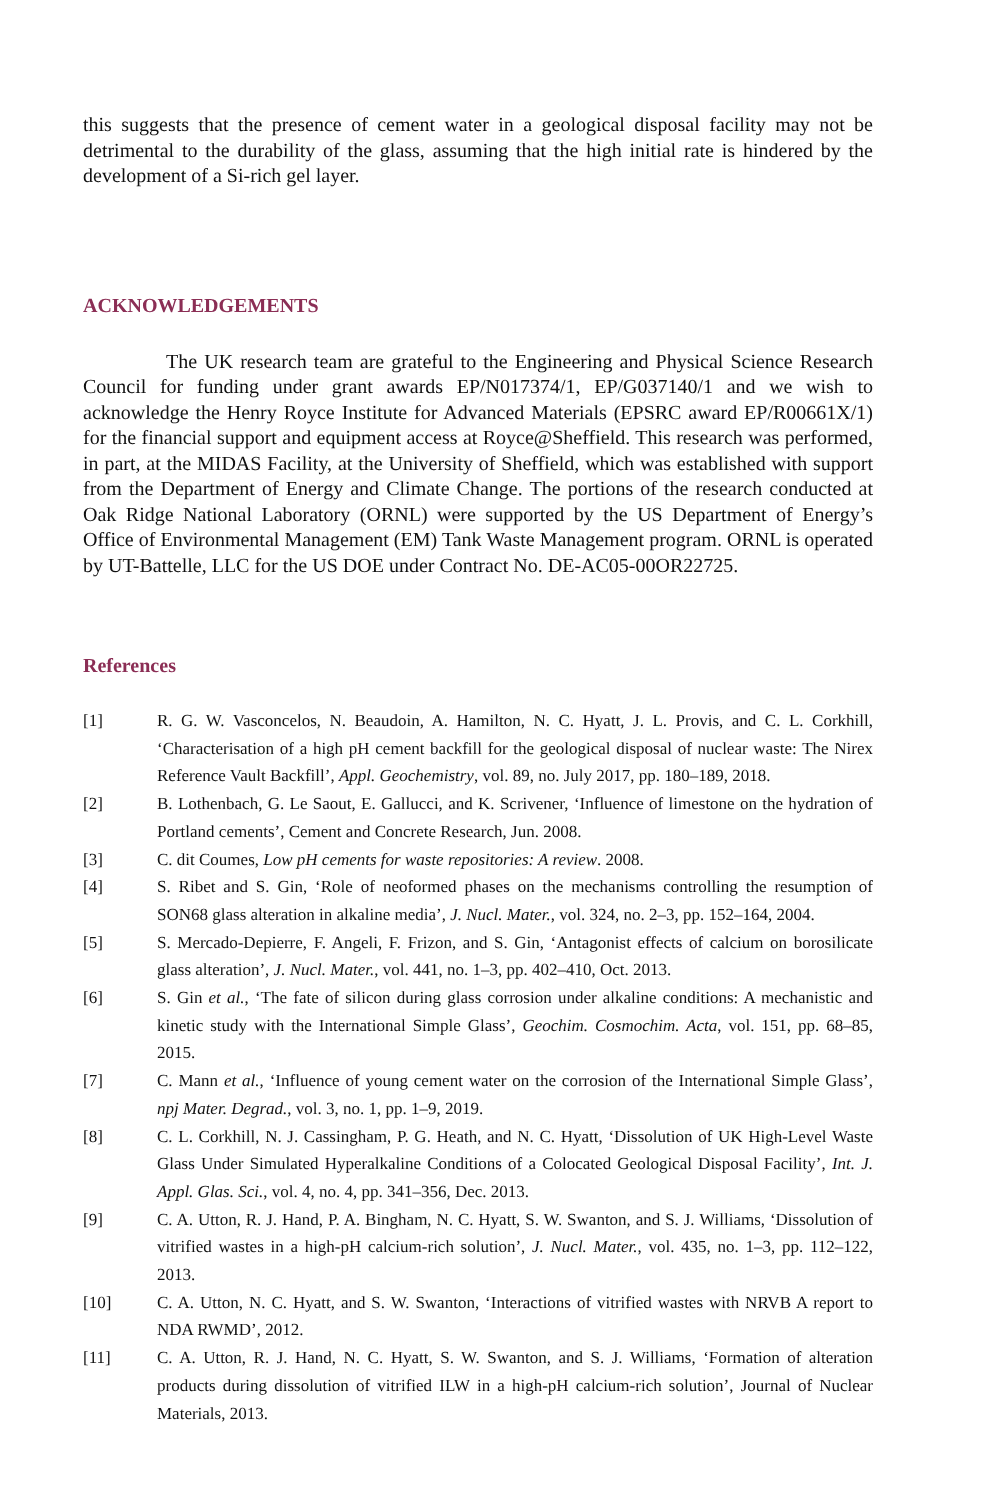this suggests that the presence of cement water in a geological disposal facility may not be detrimental to the durability of the glass, assuming that the high initial rate is hindered by the development of a Si-rich gel layer.
ACKNOWLEDGEMENTS
The UK research team are grateful to the Engineering and Physical Science Research Council for funding under grant awards EP/N017374/1, EP/G037140/1 and we wish to acknowledge the Henry Royce Institute for Advanced Materials (EPSRC award EP/R00661X/1) for the financial support and equipment access at Royce@Sheffield. This research was performed, in part, at the MIDAS Facility, at the University of Sheffield, which was established with support from the Department of Energy and Climate Change. The portions of the research conducted at Oak Ridge National Laboratory (ORNL) were supported by the US Department of Energy’s Office of Environmental Management (EM) Tank Waste Management program. ORNL is operated by UT-Battelle, LLC for the US DOE under Contract No. DE-AC05-00OR22725.
References
[1] R. G. W. Vasconcelos, N. Beaudoin, A. Hamilton, N. C. Hyatt, J. L. Provis, and C. L. Corkhill, ‘Characterisation of a high pH cement backfill for the geological disposal of nuclear waste: The Nirex Reference Vault Backfill’, Appl. Geochemistry, vol. 89, no. July 2017, pp. 180–189, 2018.
[2] B. Lothenbach, G. Le Saout, E. Gallucci, and K. Scrivener, ‘Influence of limestone on the hydration of Portland cements’, Cement and Concrete Research, Jun. 2008.
[3] C. dit Coumes, Low pH cements for waste repositories: A review. 2008.
[4] S. Ribet and S. Gin, ‘Role of neoformed phases on the mechanisms controlling the resumption of SON68 glass alteration in alkaline media’, J. Nucl. Mater., vol. 324, no. 2–3, pp. 152–164, 2004.
[5] S. Mercado-Depierre, F. Angeli, F. Frizon, and S. Gin, ‘Antagonist effects of calcium on borosilicate glass alteration’, J. Nucl. Mater., vol. 441, no. 1–3, pp. 402–410, Oct. 2013.
[6] S. Gin et al., ‘The fate of silicon during glass corrosion under alkaline conditions: A mechanistic and kinetic study with the International Simple Glass’, Geochim. Cosmochim. Acta, vol. 151, pp. 68–85, 2015.
[7] C. Mann et al., ‘Influence of young cement water on the corrosion of the International Simple Glass’, npj Mater. Degrad., vol. 3, no. 1, pp. 1–9, 2019.
[8] C. L. Corkhill, N. J. Cassingham, P. G. Heath, and N. C. Hyatt, ‘Dissolution of UK High-Level Waste Glass Under Simulated Hyperalkaline Conditions of a Colocated Geological Disposal Facility’, Int. J. Appl. Glas. Sci., vol. 4, no. 4, pp. 341–356, Dec. 2013.
[9] C. A. Utton, R. J. Hand, P. A. Bingham, N. C. Hyatt, S. W. Swanton, and S. J. Williams, ‘Dissolution of vitrified wastes in a high-pH calcium-rich solution’, J. Nucl. Mater., vol. 435, no. 1–3, pp. 112–122, 2013.
[10] C. A. Utton, N. C. Hyatt, and S. W. Swanton, ‘Interactions of vitrified wastes with NRVB A report to NDA RWMD’, 2012.
[11] C. A. Utton, R. J. Hand, N. C. Hyatt, S. W. Swanton, and S. J. Williams, ‘Formation of alteration products during dissolution of vitrified ILW in a high-pH calcium-rich solution’, Journal of Nuclear Materials, 2013.